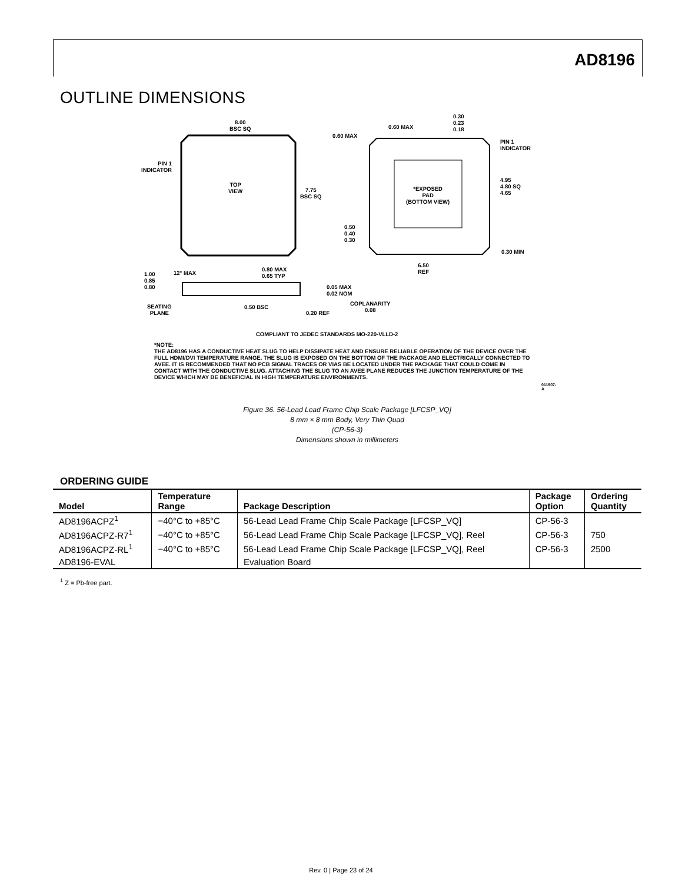AD8196
OUTLINE DIMENSIONS
8.00
BSC SQ
TOP
VIEW
7.75
BSC SQ
PIN 1
INDICATOR
0.60 MAX
0.60 MAX
0.30
0.23
0.18
PIN 1
INDICATOR
*EXPOSED
PAD
(BOTTOM VIEW)
4.95
4.80 SQ
4.65
0.50
0.40
0.30
0.30 MIN
6.50
REF
1.00
0.85
0.80
12° MAX
0.80 MAX
0.65 TYP
0.05 MAX
0.02 NOM
COPLANARITY
0.08
SEATING
PLANE
0.50 BSC
0.20 REF
COMPLIANT TO JEDEC STANDARDS MO-220-VLLD-2
*NOTE:
THE AD8196 HAS A CONDUCTIVE HEAT SLUG TO HELP DISSIPATE HEAT AND ENSURE RELIABLE OPERATION OF THE DEVICE OVER THE FULL HDMI/DVI TEMPERATURE RANGE. THE SLUG IS EXPOSED ON THE BOTTOM OF THE PACKAGE AND ELECTRICALLY CONNECTED TO AVEE. IT IS RECOMMENDED THAT NO PCB SIGNAL TRACES OR VIAS BE LOCATED UNDER THE PACKAGE THAT COULD COME IN CONTACT WITH THE CONDUCTIVE SLUG. ATTACHING THE SLUG TO AN AVEE PLANE REDUCES THE JUNCTION TEMPERATURE OF THE DEVICE WHICH MAY BE BENEFICIAL IN HIGH TEMPERATURE ENVIRONMENTS.
011907-A
Figure 36. 56-Lead Lead Frame Chip Scale Package [LFCSP_VQ]
8 mm × 8 mm Body, Very Thin Quad
(CP-56-3)
Dimensions shown in millimeters
ORDERING GUIDE
| Model | Temperature Range | Package Description | Package Option | Ordering Quantity |
| --- | --- | --- | --- | --- |
| AD8196ACPZ<sup>1</sup> | −40°C to +85°C | 56-Lead Lead Frame Chip Scale Package [LFCSP_VQ] | CP-56-3 | |
| AD8196ACPZ-R7<sup>1</sup> | −40°C to +85°C | 56-Lead Lead Frame Chip Scale Package [LFCSP_VQ], Reel | CP-56-3 | 750 |
| AD8196ACPZ-RL<sup>1</sup> | −40°C to +85°C | 56-Lead Lead Frame Chip Scale Package [LFCSP_VQ], Reel | CP-56-3 | 2500 |
| AD8196-EVAL | | Evaluation Board | | |
<sup>1</sup> Z = Pb-free part.
Rev. 0 | Page 23 of 24